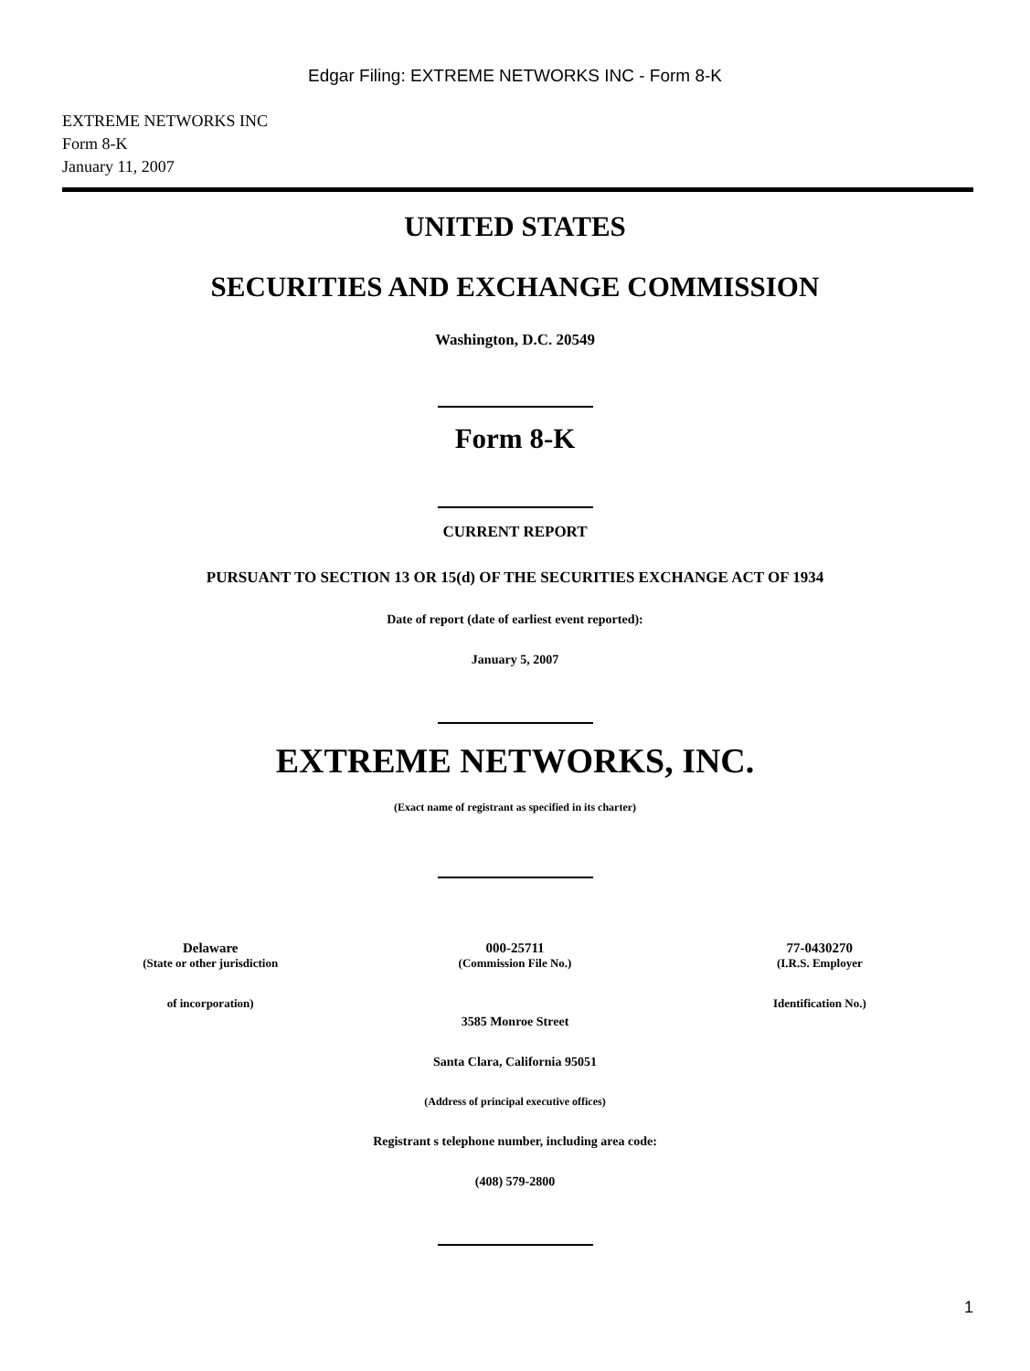Edgar Filing: EXTREME NETWORKS INC - Form 8-K
EXTREME NETWORKS INC
Form 8-K
January 11, 2007
UNITED STATES
SECURITIES AND EXCHANGE COMMISSION
Washington, D.C. 20549
Form 8-K
CURRENT REPORT
PURSUANT TO SECTION 13 OR 15(d) OF THE SECURITIES EXCHANGE ACT OF 1934
Date of report (date of earliest event reported):
January 5, 2007
EXTREME NETWORKS, INC.
(Exact name of registrant as specified in its charter)
| Delaware | 000-25711 | 77-0430270 |
| (State or other jurisdiction | (Commission File No.) | (I.R.S. Employer |
| of incorporation) | | Identification No.) |
3585 Monroe Street
Santa Clara, California 95051
(Address of principal executive offices)
Registrant s telephone number, including area code:
(408) 579-2800
1